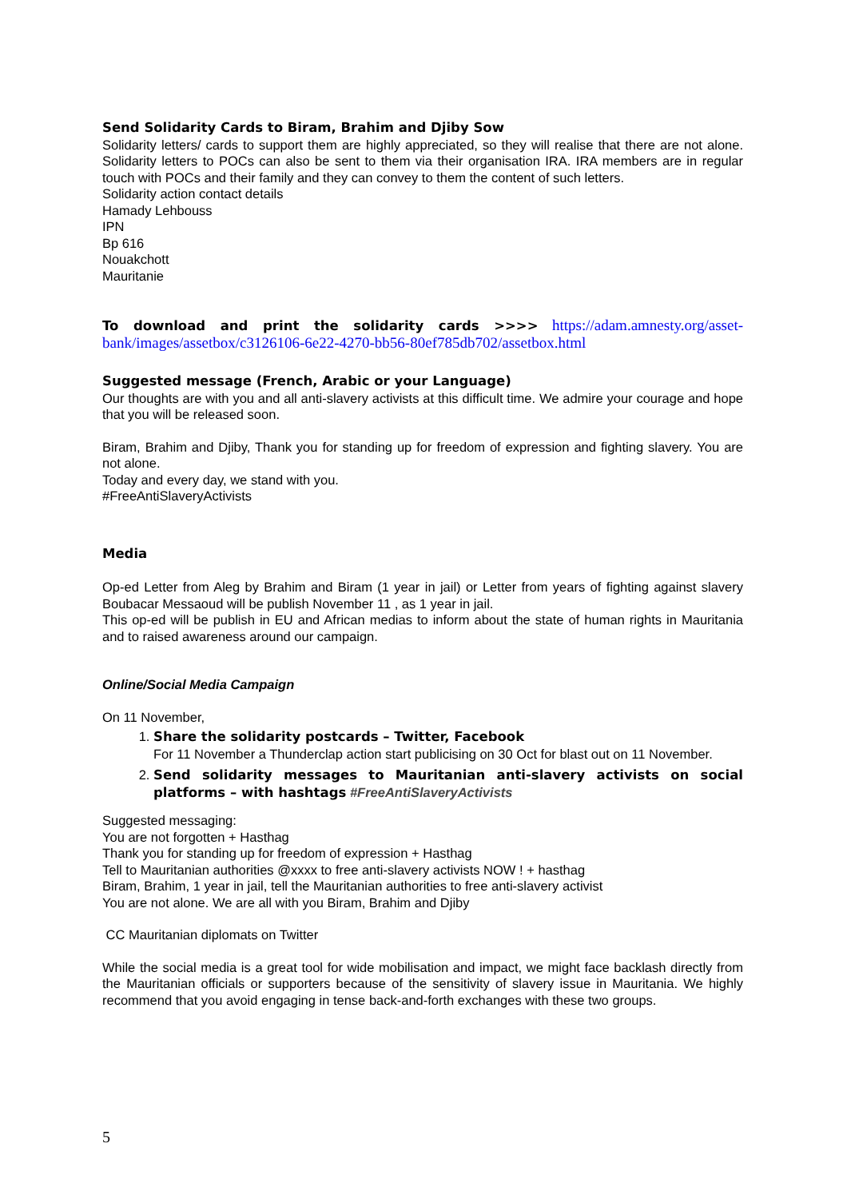Send Solidarity Cards to Biram, Brahim and Djiby Sow
Solidarity letters/ cards to support them are highly appreciated, so they will realise that there are not alone. Solidarity letters to POCs can also be sent to them via their organisation IRA. IRA members are in regular touch with POCs and their family and they can convey to them the content of such letters.
Solidarity action contact details
Hamady Lehbouss
IPN
Bp 616
Nouakchott
Mauritanie
To download and print the solidarity cards >>>> https://adam.amnesty.org/asset-bank/images/assetbox/c3126106-6e22-4270-bb56-80ef785db702/assetbox.html
Suggested message (French, Arabic or your Language)
Our thoughts are with you and all anti-slavery activists at this difficult time. We admire your courage and hope that you will be released soon.
Biram, Brahim and Djiby, Thank you for standing up for freedom of expression and fighting slavery. You are not alone.
Today and every day, we stand with you.
#FreeAntiSlaveryActivists
Media
Op-ed Letter from Aleg by Brahim and Biram (1 year in jail) or Letter from years of fighting against slavery Boubacar Messaoud will be publish November 11 , as 1 year in jail.
This op-ed will be publish in EU and African medias to inform about the state of human rights in Mauritania and to raised awareness around our campaign.
Online/Social Media Campaign
On 11 November,
1. Share the solidarity postcards – Twitter, Facebook
For 11 November a Thunderclap action start publicising on 30 Oct for blast out on 11 November.
2. Send solidarity messages to Mauritanian anti-slavery activists on social platforms – with hashtags #FreeAntiSlaveryActivists
Suggested messaging:
You are not forgotten + Hasthag
Thank you for standing up for freedom of expression + Hasthag
Tell to Mauritanian authorities @xxxx to free anti-slavery activists NOW ! + hasthag
Biram, Brahim, 1 year in jail, tell the Mauritanian authorities to free anti-slavery activist
You are not alone. We are all with you Biram, Brahim and Djiby
CC Mauritanian diplomats on Twitter
While the social media is a great tool for wide mobilisation and impact, we might face backlash directly from the Mauritanian officials or supporters because of the sensitivity of slavery issue in Mauritania. We highly recommend that you avoid engaging in tense back-and-forth exchanges with these two groups.
5